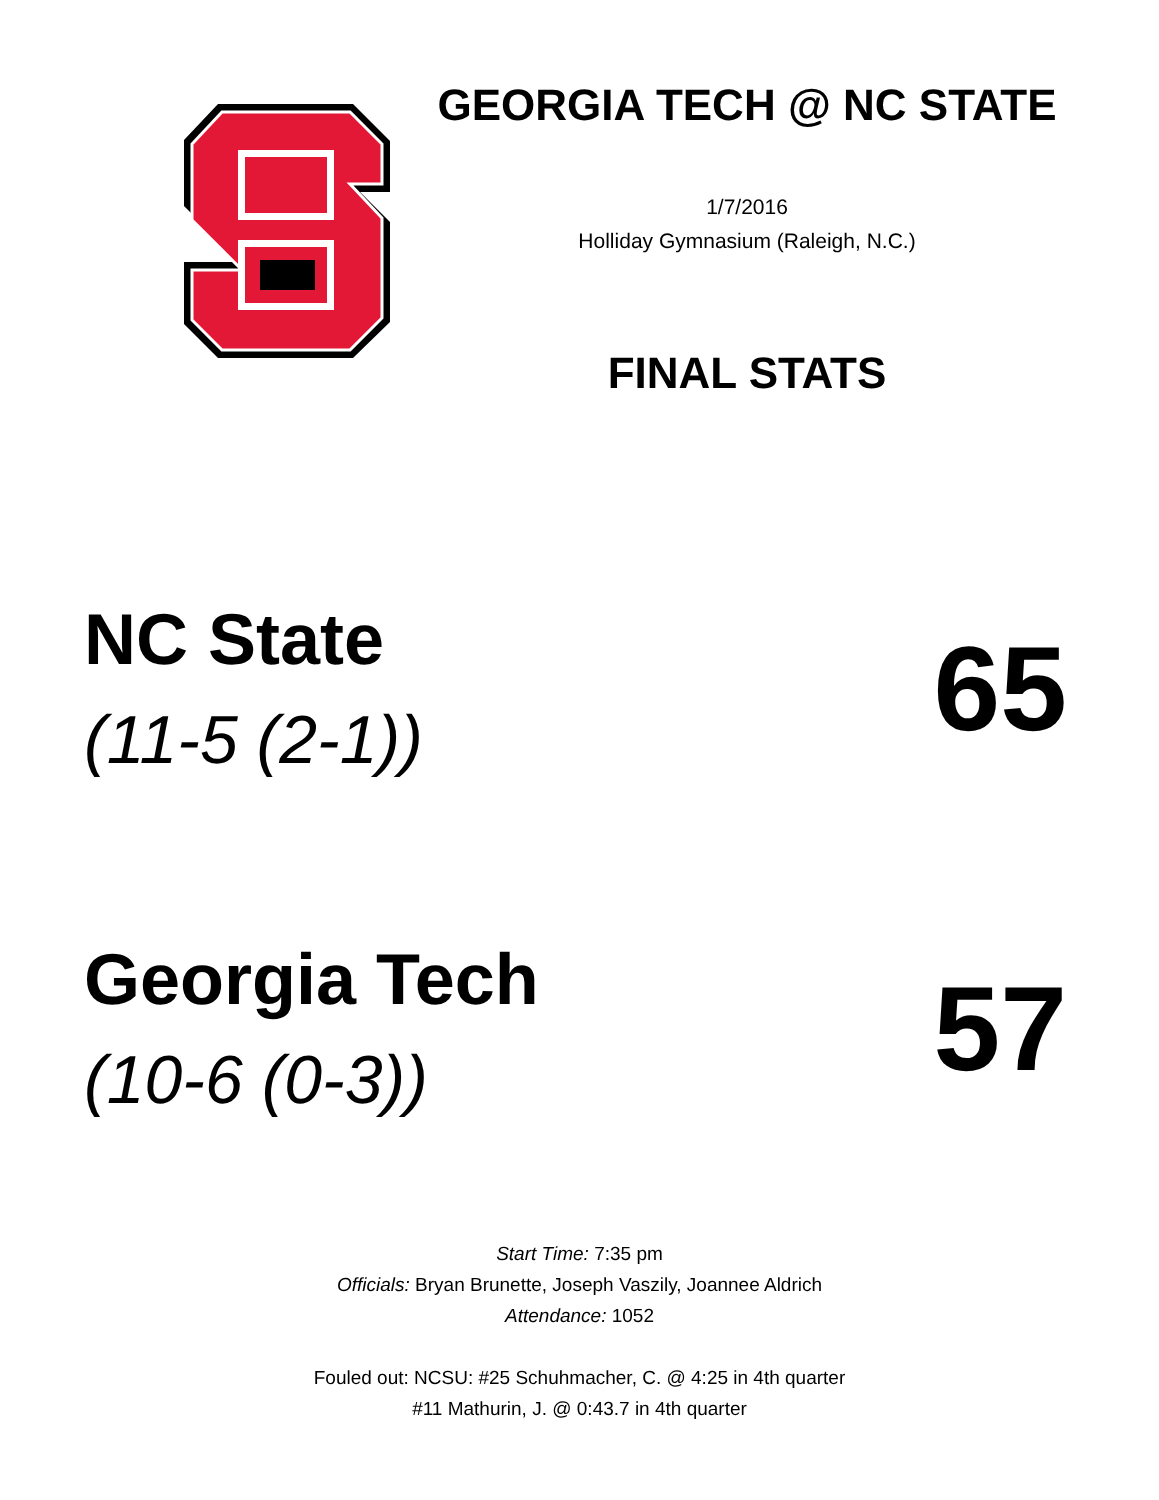GEORGIA TECH @ NC STATE
1/7/2016
Holliday Gymnasium (Raleigh, N.C.)
FINAL STATS
NC State
(11-5 (2-1))
65
Georgia Tech
(10-6 (0-3))
57
Start Time: 7:35 pm
Officials: Bryan Brunette, Joseph Vaszily, Joannee Aldrich
Attendance: 1052
Fouled out: NCSU: #25 Schuhmacher, C. @ 4:25 in 4th quarter
#11 Mathurin, J. @ 0:43.7 in 4th quarter